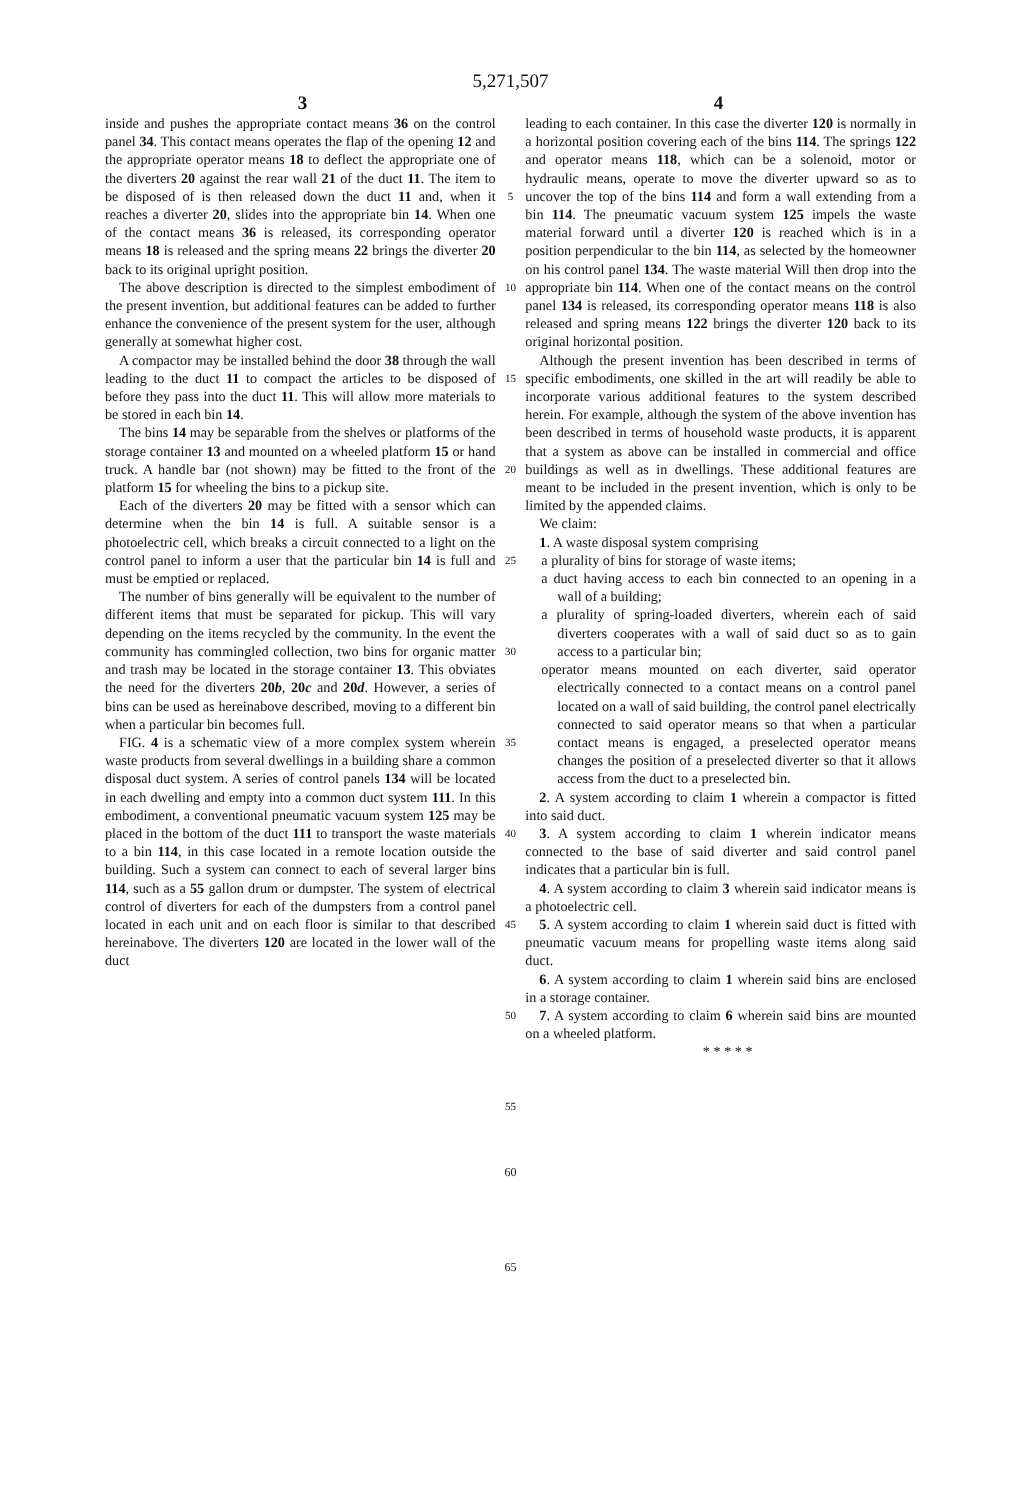5,271,507
3 4
inside and pushes the appropriate contact means 36 on the control panel 34. This contact means operates the flap of the opening 12 and the appropriate operator means 18 to deflect the appropriate one of the diverters 20 against the rear wall 21 of the duct 11. The item to be disposed of is then released down the duct 11 and, when it reaches a diverter 20, slides into the appropriate bin 14. When one of the contact means 36 is released, its corresponding operator means 18 is released and the spring means 22 brings the diverter 20 back to its original upright position.
The above description is directed to the simplest embodiment of the present invention, but additional features can be added to further enhance the convenience of the present system for the user, although generally at somewhat higher cost.
A compactor may be installed behind the door 38 through the wall leading to the duct 11 to compact the articles to be disposed of before they pass into the duct 11. This will allow more materials to be stored in each bin 14.
The bins 14 may be separable from the shelves or platforms of the storage container 13 and mounted on a wheeled platform 15 or hand truck. A handle bar (not shown) may be fitted to the front of the platform 15 for wheeling the bins to a pickup site.
Each of the diverters 20 may be fitted with a sensor which can determine when the bin 14 is full. A suitable sensor is a photoelectric cell, which breaks a circuit connected to a light on the control panel to inform a user that the particular bin 14 is full and must be emptied or replaced.
The number of bins generally will be equivalent to the number of different items that must be separated for pickup. This will vary depending on the items recycled by the community. In the event the community has commingled collection, two bins for organic matter and trash may be located in the storage container 13. This obviates the need for the diverters 20b, 20c and 20d. However, a series of bins can be used as hereinabove described, moving to a different bin when a particular bin becomes full.
FIG. 4 is a schematic view of a more complex system wherein waste products from several dwellings in a building share a common disposal duct system. A series of control panels 134 will be located in each dwelling and empty into a common duct system 111. In this embodiment, a conventional pneumatic vacuum system 125 may be placed in the bottom of the duct 111 to transport the waste materials to a bin 114, in this case located in a remote location outside the building. Such a system can connect to each of several larger bins 114, such as a 55 gallon drum or dumpster. The system of electrical control of diverters for each of the dumpsters from a control panel located in each unit and on each floor is similar to that described hereinabove. The diverters 120 are located in the lower wall of the duct
5
10
15
20
25
30
35
40
45
50
55
leading to each container. In this case the diverter 120 is normally in a horizontal position covering each of the bins 114. The springs 122 and operator means 118, which can be a solenoid, motor or hydraulic means, operate to move the diverter upward so as to uncover the top of the bins 114 and form a wall extending from a bin 114. The pneumatic vacuum system 125 impels the waste material forward until a diverter 120 is reached which is in a position perpendicular to the bin 114, as selected by the homeowner on his control panel 134. The waste material Will then drop into the appropriate bin 114. When one of the contact means on the control panel 134 is released, its corresponding operator means 118 is also released and spring means 122 brings the diverter 120 back to its original horizontal position.
Although the present invention has been described in terms of specific embodiments, one skilled in the art will readily be able to incorporate various additional features to the system described herein. For example, although the system of the above invention has been described in terms of household waste products, it is apparent that a system as above can be installed in commercial and office buildings as well as in dwellings. These additional features are meant to be included in the present invention, which is only to be limited by the appended claims.
We claim:
1. A waste disposal system comprising
a plurality of bins for storage of waste items;
a duct having access to each bin connected to an opening in a wall of a building;
a plurality of spring-loaded diverters, wherein each of said diverters cooperates with a wall of said duct so as to gain access to a particular bin;
operator means mounted on each diverter, said operator electrically connected to a contact means on a control panel located on a wall of said building, the control panel electrically connected to said operator means so that when a particular contact means is engaged, a preselected operator means changes the position of a preselected diverter so that it allows access from the duct to a preselected bin.
2. A system according to claim 1 wherein a compactor is fitted into said duct.
3. A system according to claim 1 wherein indicator means connected to the base of said diverter and said control panel indicates that a particular bin is full.
4. A system according to claim 3 wherein said indicator means is a photoelectric cell.
5. A system according to claim 1 wherein said duct is fitted with pneumatic vacuum means for propelling waste items along said duct.
6. A system according to claim 1 wherein said bins are enclosed in a storage container.
7. A system according to claim 6 wherein said bins are mounted on a wheeled platform.
* * * * *
60
65